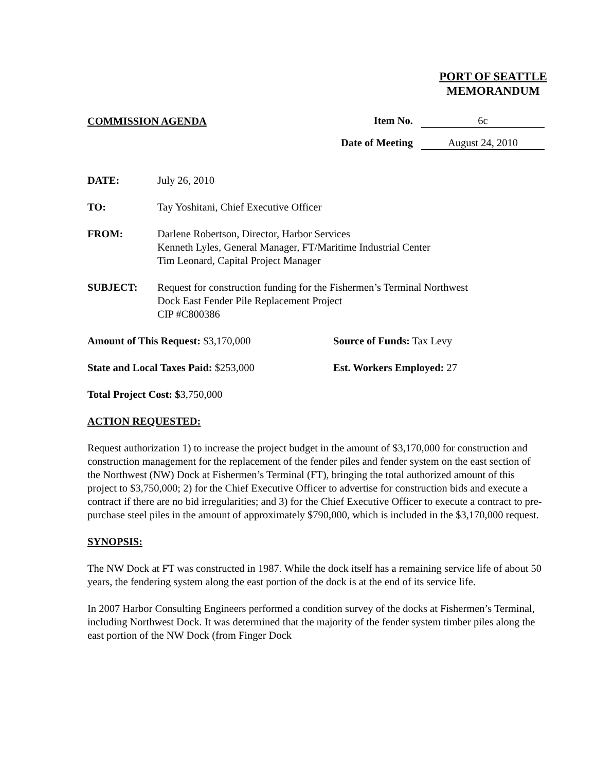PORT OF SEATTLE
MEMORANDUM
COMMISSION AGENDA
Item No. 6c
Date of Meeting August 24, 2010
DATE: July 26, 2010
TO: Tay Yoshitani, Chief Executive Officer
FROM: Darlene Robertson, Director, Harbor Services
Kenneth Lyles, General Manager, FT/Maritime Industrial Center
Tim Leonard, Capital Project Manager
SUBJECT: Request for construction funding for the Fishermen’s Terminal Northwest
Dock East Fender Pile Replacement Project
CIP #C800386
Amount of This Request: $3,170,000 Source of Funds: Tax Levy
State and Local Taxes Paid: $253,000 Est. Workers Employed: 27
Total Project Cost: $3,750,000
ACTION REQUESTED:
Request authorization 1) to increase the project budget in the amount of $3,170,000 for construction and construction management for the replacement of the fender piles and fender system on the east section of the Northwest (NW) Dock at Fishermen’s Terminal (FT), bringing the total authorized amount of this project to $3,750,000; 2) for the Chief Executive Officer to advertise for construction bids and execute a contract if there are no bid irregularities; and 3) for the Chief Executive Officer to execute a contract to pre-purchase steel piles in the amount of approximately $790,000, which is included in the $3,170,000 request.
SYNOPSIS:
The NW Dock at FT was constructed in 1987. While the dock itself has a remaining service life of about 50 years, the fendering system along the east portion of the dock is at the end of its service life.
In 2007 Harbor Consulting Engineers performed a condition survey of the docks at Fishermen’s Terminal, including Northwest Dock. It was determined that the majority of the fender system timber piles along the east portion of the NW Dock (from Finger Dock